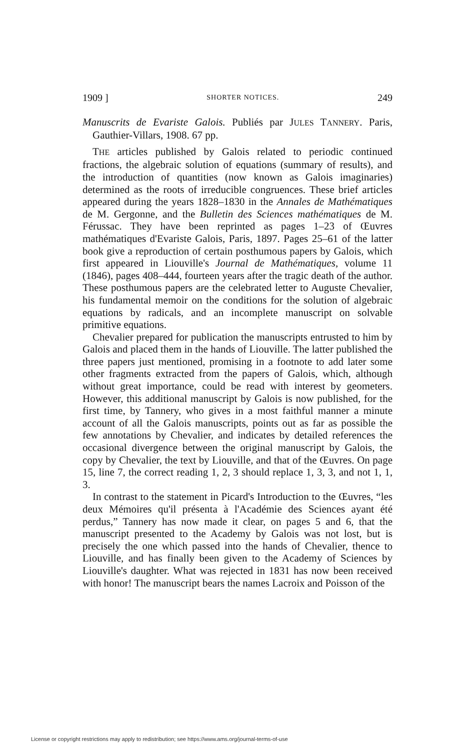1909 ] SHORTER NOTICES. 249
Manuscrits de Evariste Galois. Publiés par JULES TANNERY. Paris, Gauthier-Villars, 1908. 67 pp.
THE articles published by Galois related to periodic continued fractions, the algebraic solution of equations (summary of results), and the introduction of quantities (now known as Galois imaginaries) determined as the roots of irreducible congruences. These brief articles appeared during the years 1828–1830 in the Annales de Mathématiques de M. Gergonne, and the Bulletin des Sciences mathématiques de M. Férussac. They have been reprinted as pages 1–23 of Œuvres mathématiques d'Evariste Galois, Paris, 1897. Pages 25–61 of the latter book give a reproduction of certain posthumous papers by Galois, which first appeared in Liouville's Journal de Mathématiques, volume 11 (1846), pages 408–444, fourteen years after the tragic death of the author. These posthumous papers are the celebrated letter to Auguste Chevalier, his fundamental memoir on the conditions for the solution of algebraic equations by radicals, and an incomplete manuscript on solvable primitive equations.
Chevalier prepared for publication the manuscripts entrusted to him by Galois and placed them in the hands of Liouville. The latter published the three papers just mentioned, promising in a footnote to add later some other fragments extracted from the papers of Galois, which, although without great importance, could be read with interest by geometers. However, this additional manuscript by Galois is now published, for the first time, by Tannery, who gives in a most faithful manner a minute account of all the Galois manuscripts, points out as far as possible the few annotations by Chevalier, and indicates by detailed references the occasional divergence between the original manuscript by Galois, the copy by Chevalier, the text by Liouville, and that of the Œuvres. On page 15, line 7, the correct reading 1, 2, 3 should replace 1, 3, 3, and not 1, 1, 3.
In contrast to the statement in Picard's Introduction to the Œuvres, “les deux Mémoires qu'il présenta à l'Académie des Sciences ayant été perdus,” Tannery has now made it clear, on pages 5 and 6, that the manuscript presented to the Academy by Galois was not lost, but is precisely the one which passed into the hands of Chevalier, thence to Liouville, and has finally been given to the Academy of Sciences by Liouville's daughter. What was rejected in 1831 has now been received with honor! The manuscript bears the names Lacroix and Poisson of the
License or copyright restrictions may apply to redistribution; see https://www.ams.org/journal-terms-of-use